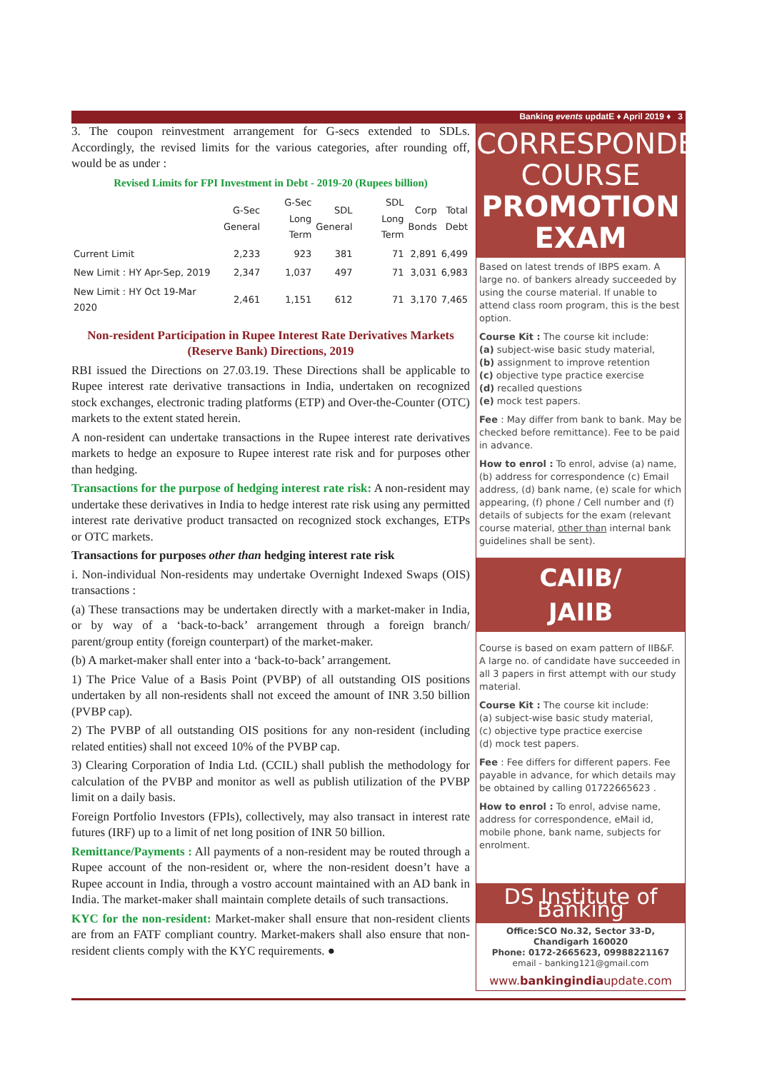Banking events updatE ♦ April 2019 ♦ 3
3. The coupon reinvestment arrangement for G-secs extended to SDLs. Accordingly, the revised limits for the various categories, after rounding off, would be as under :
Revised Limits for FPI Investment in Debt - 2019-20 (Rupees billion)
| | G-Sec General | G-Sec Long Term | SDL General | SDL Long Term | Corp Bonds | Total Debt |
| --- | --- | --- | --- | --- | --- | --- |
| Current Limit | 2,233 | 923 | 381 | 71 | 2,891 | 6,499 |
| New Limit : HY Apr-Sep, 2019 | 2,347 | 1,037 | 497 | 71 | 3,031 | 6,983 |
| New Limit : HY Oct 19-Mar 2020 | 2,461 | 1,151 | 612 | 71 | 3,170 | 7,465 |
Non-resident Participation in Rupee Interest Rate Derivatives Markets (Reserve Bank) Directions, 2019
RBI issued the Directions on 27.03.19. These Directions shall be applicable to Rupee interest rate derivative transactions in India, undertaken on recognized stock exchanges, electronic trading platforms (ETP) and Over-the-Counter (OTC) markets to the extent stated herein.
A non-resident can undertake transactions in the Rupee interest rate derivatives markets to hedge an exposure to Rupee interest rate risk and for purposes other than hedging.
Transactions for the purpose of hedging interest rate risk: A non-resident may undertake these derivatives in India to hedge interest rate risk using any permitted interest rate derivative product transacted on recognized stock exchanges, ETPs or OTC markets.
Transactions for purposes other than hedging interest rate risk
i. Non-individual Non-residents may undertake Overnight Indexed Swaps (OIS) transactions :
(a) These transactions may be undertaken directly with a market-maker in India, or by way of a ‘back-to-back’ arrangement through a foreign branch/ parent/group entity (foreign counterpart) of the market-maker.
(b) A market-maker shall enter into a ‘back-to-back’ arrangement.
1) The Price Value of a Basis Point (PVBP) of all outstanding OIS positions undertaken by all non-residents shall not exceed the amount of INR 3.50 billion (PVBP cap).
2) The PVBP of all outstanding OIS positions for any non-resident (including related entities) shall not exceed 10% of the PVBP cap.
3) Clearing Corporation of India Ltd. (CCIL) shall publish the methodology for calculation of the PVBP and monitor as well as publish utilization of the PVBP limit on a daily basis.
Foreign Portfolio Investors (FPIs), collectively, may also transact in interest rate futures (IRF) up to a limit of net long position of INR 50 billion.
Remittance/Payments : All payments of a non-resident may be routed through a Rupee account of the non-resident or, where the non-resident doesn’t have a Rupee account in India, through a vostro account maintained with an AD bank in India. The market-maker shall maintain complete details of such transactions.
KYC for the non-resident: Market-maker shall ensure that non-resident clients are from an FATF compliant country. Market-makers shall also ensure that non-resident clients comply with the KYC requirements. ●
CORRESPONDENCE
COURSE
PROMOTION EXAM
Based on latest trends of IBPS exam. A large no. of bankers already succeeded by using the course material. If unable to attend class room program, this is the best option.
Course Kit : The course kit include:
(a) subject-wise basic study material,
(b) assignment to improve retention
(c) objective type practice exercise
(d) recalled questions
(e) mock test papers.
Fee : May differ from bank to bank. May be checked before remittance). Fee to be paid in advance.
How to enrol : To enrol, advise (a) name, (b) address for correspondence (c) Email address, (d) bank name, (e) scale for which appearing, (f) phone / Cell number and (f) details of subjects for the exam (relevant course material, other than internal bank guidelines shall be sent).
CAIIB/
JAIIB
Course is based on exam pattern of IIB&F. A large no. of candidate have succeeded in all 3 papers in first attempt with our study material.
Course Kit : The course kit include:
(a) subject-wise basic study material,
(c) objective type practice exercise
(d) mock test papers.
Fee : Fee differs for different papers. Fee payable in advance, for which details may be obtained by calling 01722665623 .
How to enrol : To enrol, advise name, address for correspondence, eMail id, mobile phone, bank name, subjects for enrolment.
DS Institute of Banking
Office:SCO No.32, Sector 33-D, Chandigarh 160020
Phone: 0172-2665623, 09988221167
email - banking121@gmail.com
www.bankingindiaupdate.com